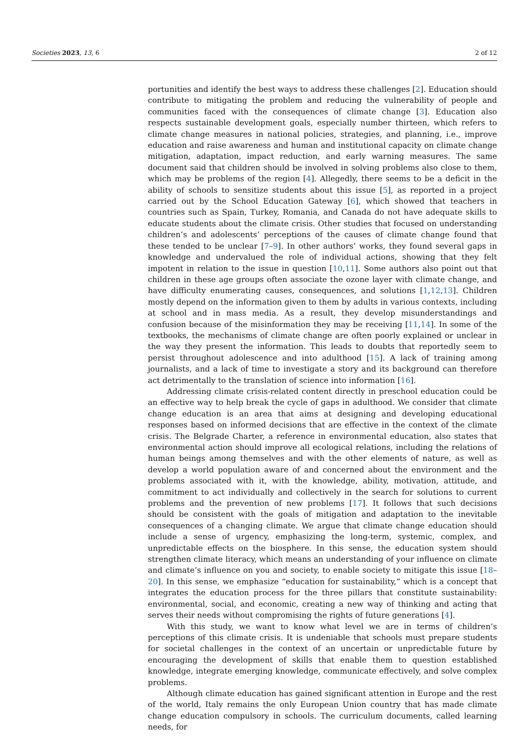Societies 2023, 13, 6 2 of 12
portunities and identify the best ways to address these challenges [2]. Education should contribute to mitigating the problem and reducing the vulnerability of people and communities faced with the consequences of climate change [3]. Education also respects sustainable development goals, especially number thirteen, which refers to climate change measures in national policies, strategies, and planning, i.e., improve education and raise awareness and human and institutional capacity on climate change mitigation, adaptation, impact reduction, and early warning measures. The same document said that children should be involved in solving problems also close to them, which may be problems of the region [4]. Allegedly, there seems to be a deficit in the ability of schools to sensitize students about this issue [5], as reported in a project carried out by the School Education Gateway [6], which showed that teachers in countries such as Spain, Turkey, Romania, and Canada do not have adequate skills to educate students about the climate crisis. Other studies that focused on understanding children’s and adolescents’ perceptions of the causes of climate change found that these tended to be unclear [7–9]. In other authors’ works, they found several gaps in knowledge and undervalued the role of individual actions, showing that they felt impotent in relation to the issue in question [10,11]. Some authors also point out that children in these age groups often associate the ozone layer with climate change, and have difficulty enumerating causes, consequences, and solutions [1,12,13]. Children mostly depend on the information given to them by adults in various contexts, including at school and in mass media. As a result, they develop misunderstandings and confusion because of the misinformation they may be receiving [11,14]. In some of the textbooks, the mechanisms of climate change are often poorly explained or unclear in the way they present the information. This leads to doubts that reportedly seem to persist throughout adolescence and into adulthood [15]. A lack of training among journalists, and a lack of time to investigate a story and its background can therefore act detrimentally to the translation of science into information [16].
Addressing climate crisis-related content directly in preschool education could be an effective way to help break the cycle of gaps in adulthood. We consider that climate change education is an area that aims at designing and developing educational responses based on informed decisions that are effective in the context of the climate crisis. The Belgrade Charter, a reference in environmental education, also states that environmental action should improve all ecological relations, including the relations of human beings among themselves and with the other elements of nature, as well as develop a world population aware of and concerned about the environment and the problems associated with it, with the knowledge, ability, motivation, attitude, and commitment to act individually and collectively in the search for solutions to current problems and the prevention of new problems [17]. It follows that such decisions should be consistent with the goals of mitigation and adaptation to the inevitable consequences of a changing climate. We argue that climate change education should include a sense of urgency, emphasizing the long-term, systemic, complex, and unpredictable effects on the biosphere. In this sense, the education system should strengthen climate literacy, which means an understanding of your influence on climate and climate’s influence on you and society, to enable society to mitigate this issue [18–20]. In this sense, we emphasize “education for sustainability,” which is a concept that integrates the education process for the three pillars that constitute sustainability: environmental, social, and economic, creating a new way of thinking and acting that serves their needs without compromising the rights of future generations [4].
With this study, we want to know what level we are in terms of children’s perceptions of this climate crisis. It is undeniable that schools must prepare students for societal challenges in the context of an uncertain or unpredictable future by encouraging the development of skills that enable them to question established knowledge, integrate emerging knowledge, communicate effectively, and solve complex problems.
Although climate education has gained significant attention in Europe and the rest of the world, Italy remains the only European Union country that has made climate change education compulsory in schools. The curriculum documents, called learning needs, for